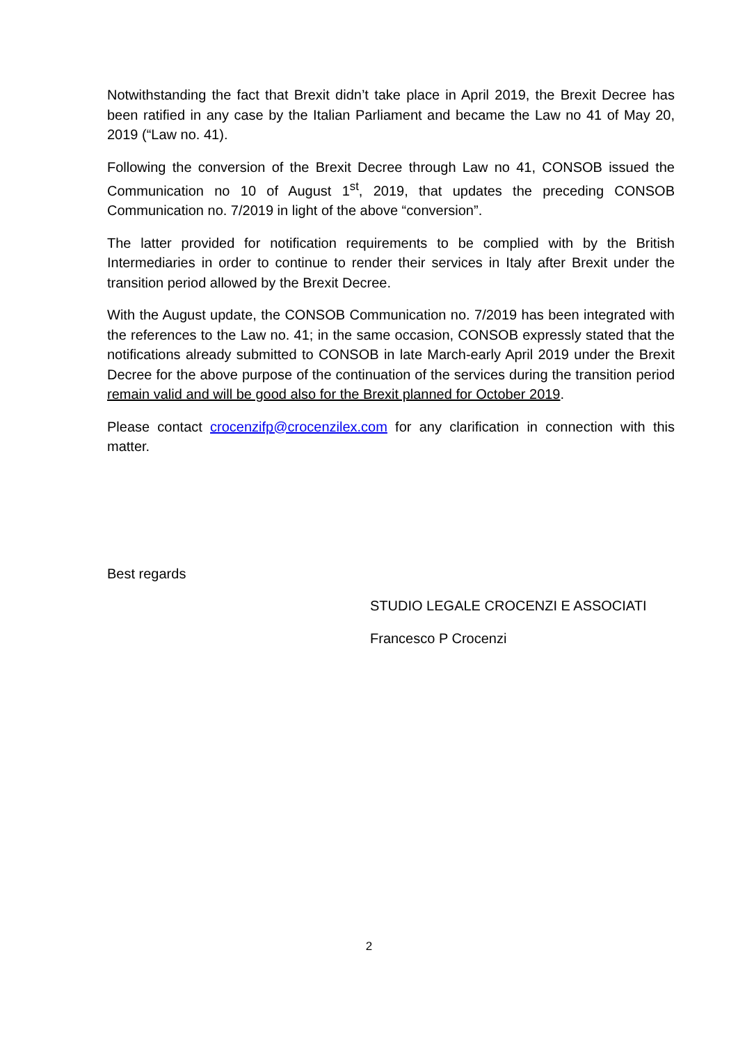Notwithstanding the fact that Brexit didn’t take place in April 2019, the Brexit Decree has been ratified in any case by the Italian Parliament and became the Law no 41 of May 20, 2019 (“Law no. 41).
Following the conversion of the Brexit Decree through Law no 41, CONSOB issued the Communication no 10 of August 1<sup>st</sup>, 2019, that updates the preceding CONSOB Communication no. 7/2019 in light of the above “conversion”.
The latter provided for notification requirements to be complied with by the British Intermediaries in order to continue to render their services in Italy after Brexit under the transition period allowed by the Brexit Decree.
With the August update, the CONSOB Communication no. 7/2019 has been integrated with the references to the Law no. 41; in the same occasion, CONSOB expressly stated that the notifications already submitted to CONSOB in late March-early April 2019 under the Brexit Decree for the above purpose of the continuation of the services during the transition period remain valid and will be good also for the Brexit planned for October 2019.
Please contact crocenzifp@crocenzilex.com for any clarification in connection with this matter.
Best regards
STUDIO LEGALE CROCENZI E ASSOCIATI
Francesco P Crocenzi
2